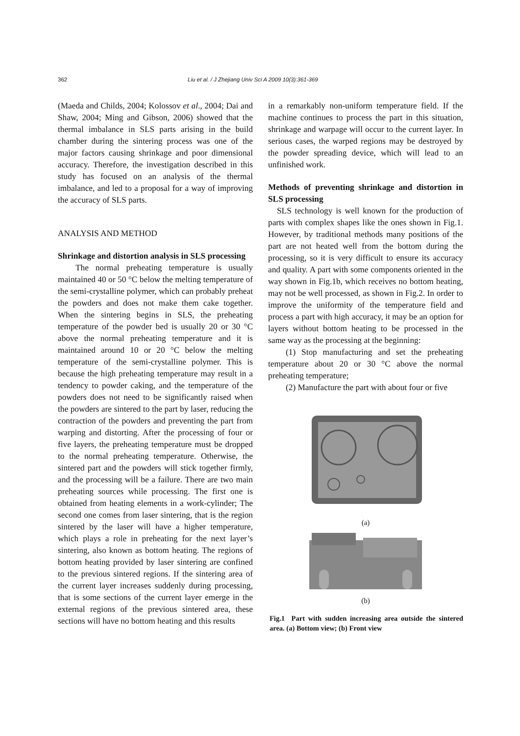362 Liu et al. / J Zhejiang Univ Sci A 2009 10(3):361-369
(Maeda and Childs, 2004; Kolossov et al., 2004; Dai and Shaw, 2004; Ming and Gibson, 2006) showed that the thermal imbalance in SLS parts arising in the build chamber during the sintering process was one of the major factors causing shrinkage and poor dimensional accuracy. Therefore, the investigation described in this study has focused on an analysis of the thermal imbalance, and led to a proposal for a way of improving the accuracy of SLS parts.
ANALYSIS AND METHOD
Shrinkage and distortion analysis in SLS processing
The normal preheating temperature is usually maintained 40 or 50 °C below the melting temperature of the semi-crystalline polymer, which can probably preheat the powders and does not make them cake together. When the sintering begins in SLS, the preheating temperature of the powder bed is usually 20 or 30 °C above the normal preheating temperature and it is maintained around 10 or 20 °C below the melting temperature of the semi-crystalline polymer. This is because the high preheating temperature may result in a tendency to powder caking, and the temperature of the powders does not need to be significantly raised when the powders are sintered to the part by laser, reducing the contraction of the powders and preventing the part from warping and distorting. After the processing of four or five layers, the preheating temperature must be dropped to the normal preheating temperature. Otherwise, the sintered part and the powders will stick together firmly, and the processing will be a failure. There are two main preheating sources while processing. The first one is obtained from heating elements in a work-cylinder; The second one comes from laser sintering, that is the region sintered by the laser will have a higher temperature, which plays a role in preheating for the next layer’s sintering, also known as bottom heating. The regions of bottom heating provided by laser sintering are confined to the previous sintered regions. If the sintering area of the current layer increases suddenly during processing, that is some sections of the current layer emerge in the external regions of the previous sintered area, these sections will have no bottom heating and this results
in a remarkably non-uniform temperature field. If the machine continues to process the part in this situation, shrinkage and warpage will occur to the current layer. In serious cases, the warped regions may be destroyed by the powder spreading device, which will lead to an unfinished work.
Methods of preventing shrinkage and distortion in SLS processing
SLS technology is well known for the production of parts with complex shapes like the ones shown in Fig.1. However, by traditional methods many positions of the part are not heated well from the bottom during the processing, so it is very difficult to ensure its accuracy and quality. A part with some components oriented in the way shown in Fig.1b, which receives no bottom heating, may not be well processed, as shown in Fig.2. In order to improve the uniformity of the temperature field and process a part with high accuracy, it may be an option for layers without bottom heating to be processed in the same way as the processing at the beginning:
(1) Stop manufacturing and set the preheating temperature about 20 or 30 °C above the normal preheating temperature;
(2) Manufacture the part with about four or five
(a)
(b)
Fig.1 Part with sudden increasing area outside the sintered area. (a) Bottom view; (b) Front view